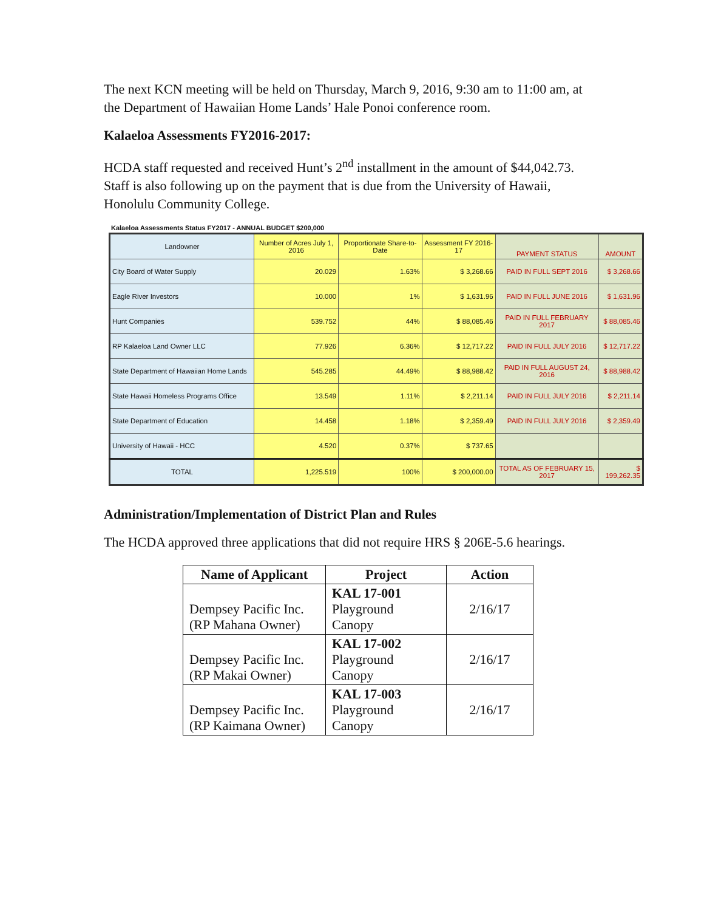The next KCN meeting will be held on Thursday, March 9, 2016, 9:30 am to 11:00 am, at the Department of Hawaiian Home Lands’ Hale Ponoi conference room.
Kalaeloa Assessments FY2016-2017:
HCDA staff requested and received Hunt’s 2<sup>nd</sup> installment in the amount of $44,042.73. Staff is also following up on the payment that is due from the University of Hawaii, Honolulu Community College.
Kalaeloa Assessments Status FY2017 - ANNUAL BUDGET $200,000
| Landowner | Number of Acres July 1, 2016 | Proportionate Share-to-Date | Assessment FY 2016-17 | PAYMENT STATUS | AMOUNT |
| --- | --- | --- | --- | --- | --- |
| City Board of Water Supply | 20.029 | 1.63% | $ 3,268.66 | PAID IN FULL SEPT 2016 | $ 3,268.66 |
| Eagle River Investors | 10.000 | 1% | $ 1,631.96 | PAID IN FULL JUNE 2016 | $ 1,631.96 |
| Hunt Companies | 539.752 | 44% | $ 88,085.46 | PAID IN FULL FEBRUARY 2017 | $ 88,085.46 |
| RP Kalaeloa Land Owner LLC | 77.926 | 6.36% | $ 12,717.22 | PAID IN FULL JULY 2016 | $ 12,717.22 |
| State Department of Hawaiian Home Lands | 545.285 | 44.49% | $ 88,988.42 | PAID IN FULL AUGUST 24, 2016 | $ 88,988.42 |
| State Hawaii Homeless Programs Office | 13.549 | 1.11% | $ 2,211.14 | PAID IN FULL JULY 2016 | $ 2,211.14 |
| State Department of Education | 14.458 | 1.18% | $ 2,359.49 | PAID IN FULL JULY 2016 | $ 2,359.49 |
| University of Hawaii - HCC | 4.520 | 0.37% | $ 737.65 | | |
| TOTAL | 1,225.519 | 100% | $ 200,000.00 | TOTAL AS OF FEBRUARY 15, 2017 | $ 199,262.35 |
Administration/Implementation of District Plan and Rules
The HCDA approved three applications that did not require HRS § 206E-5.6 hearings.
| Name of Applicant | Project | Action |
| --- | --- | --- |
| Dempsey Pacific Inc. (RP Mahana Owner) | KAL 17-001 Playground Canopy | 2/16/17 |
| Dempsey Pacific Inc. (RP Makai Owner) | KAL 17-002 Playground Canopy | 2/16/17 |
| Dempsey Pacific Inc. (RP Kaimana Owner) | KAL 17-003 Playground Canopy | 2/16/17 |